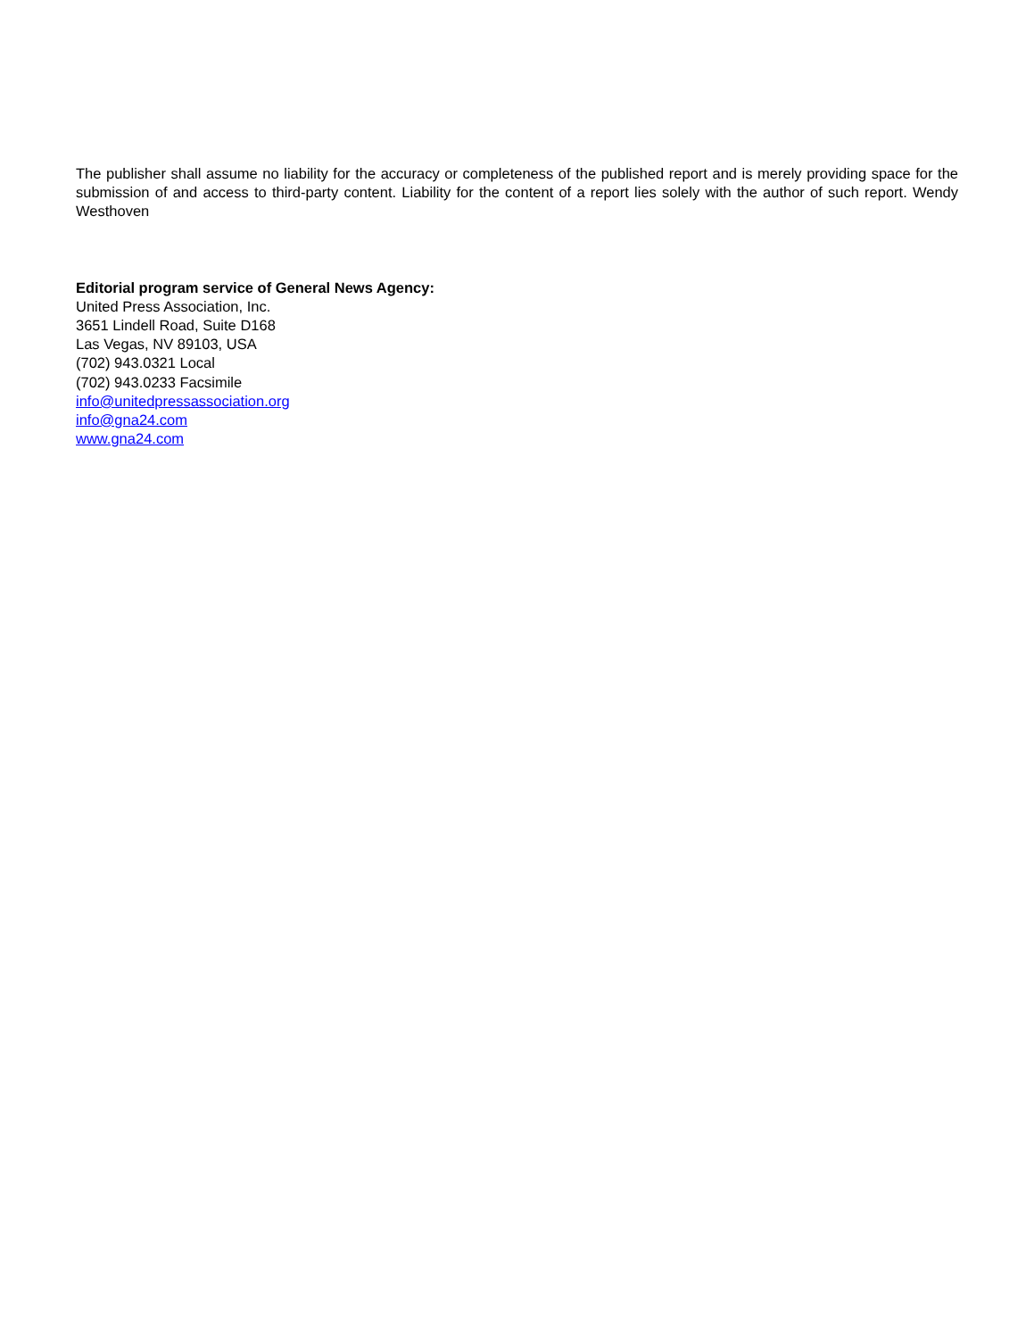The publisher shall assume no liability for the accuracy or completeness of the published report and is merely providing space for the submission of and access to third-party content. Liability for the content of a report lies solely with the author of such report. Wendy Westhoven
Editorial program service of General News Agency:
United Press Association, Inc.
3651 Lindell Road, Suite D168
Las Vegas, NV 89103, USA
(702) 943.0321 Local
(702) 943.0233 Facsimile
info@unitedpressassociation.org
info@gna24.com
www.gna24.com